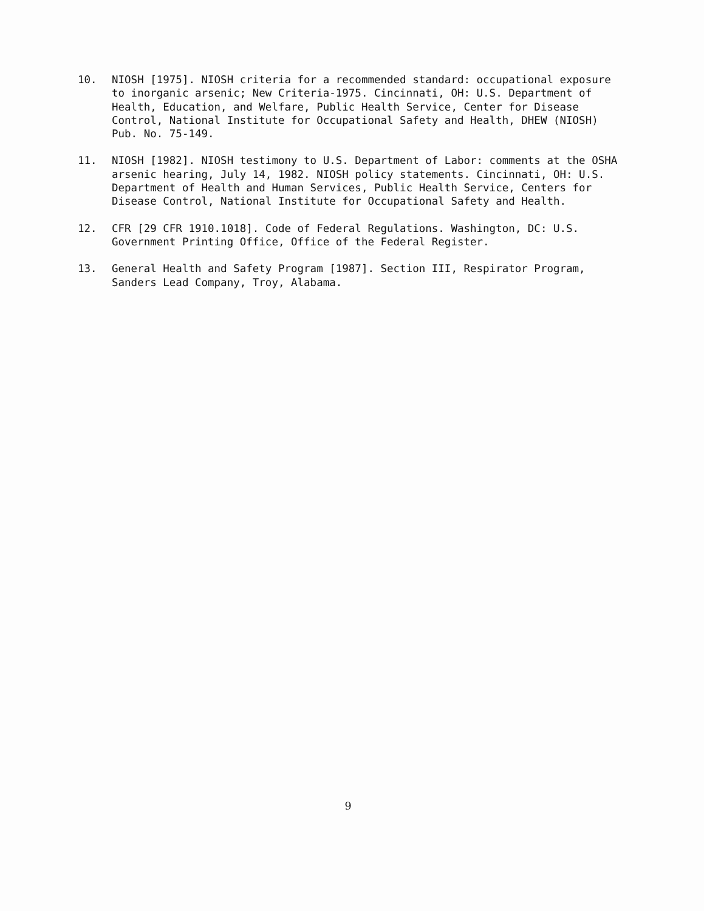10. NIOSH [1975]. NIOSH criteria for a recommended standard: occupational exposure to inorganic arsenic; New Criteria-1975. Cincinnati, OH: U.S. Department of Health, Education, and Welfare, Public Health Service, Center for Disease Control, National Institute for Occupational Safety and Health, DHEW (NIOSH) Pub. No. 75-149.
11. NIOSH [1982]. NIOSH testimony to U.S. Department of Labor: comments at the OSHA arsenic hearing, July 14, 1982. NIOSH policy statements. Cincinnati, OH: U.S. Department of Health and Human Services, Public Health Service, Centers for Disease Control, National Institute for Occupational Safety and Health.
12. CFR [29 CFR 1910.1018]. Code of Federal Regulations. Washington, DC: U.S. Government Printing Office, Office of the Federal Register.
13. General Health and Safety Program [1987]. Section III, Respirator Program, Sanders Lead Company, Troy, Alabama.
9